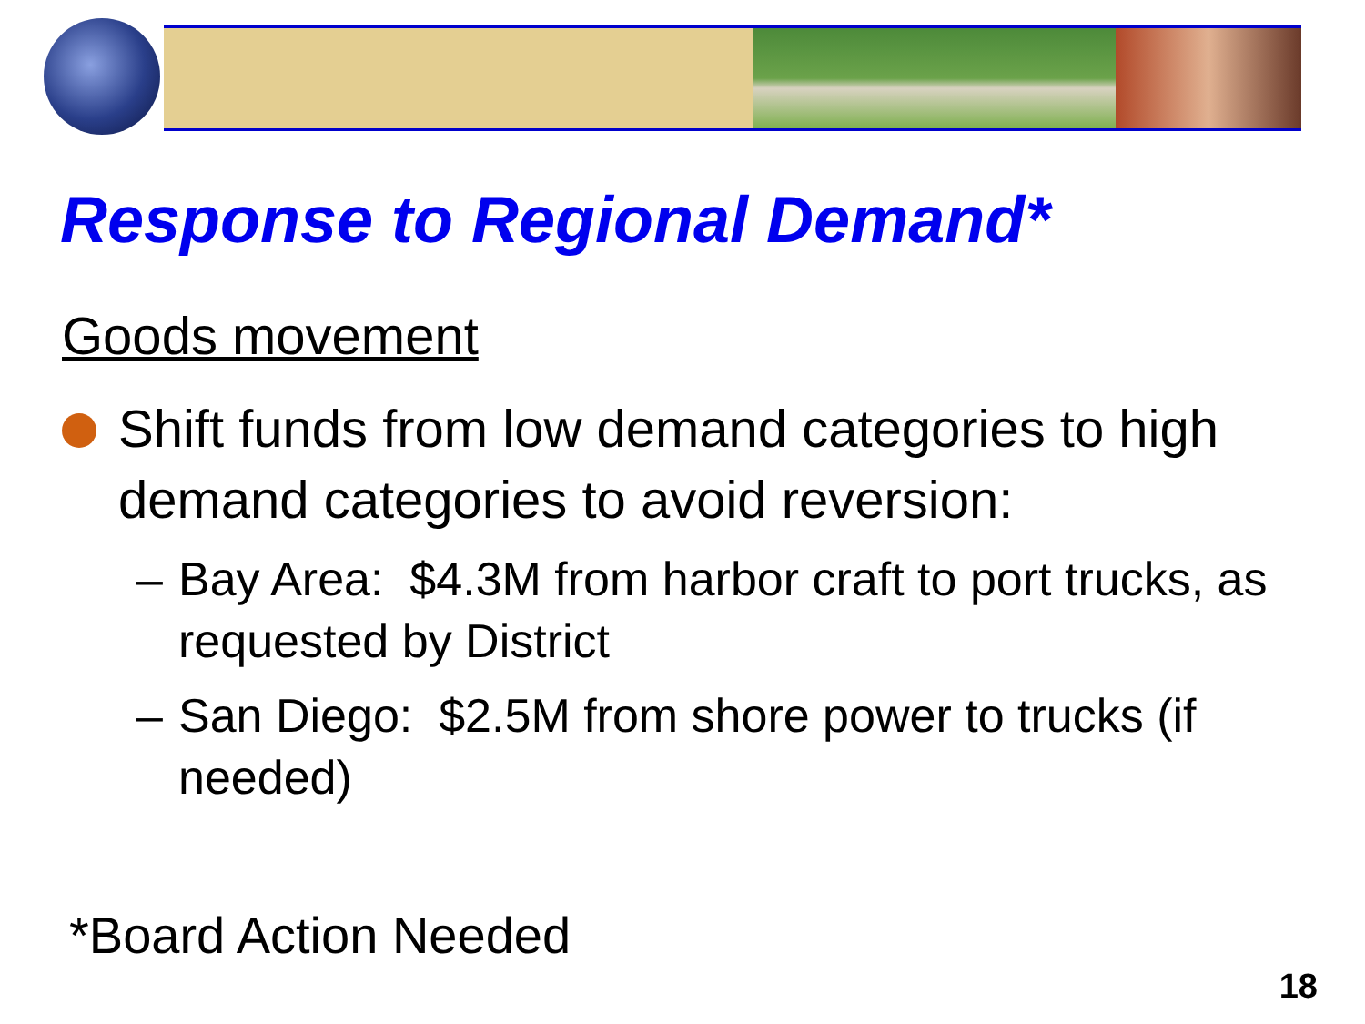Response to Regional Demand*
Goods movement
Shift funds from low demand categories to high demand categories to avoid reversion:
– Bay Area: $4.3M from harbor craft to port trucks, as requested by District
– San Diego: $2.5M from shore power to trucks (if needed)
*Board Action Needed
18